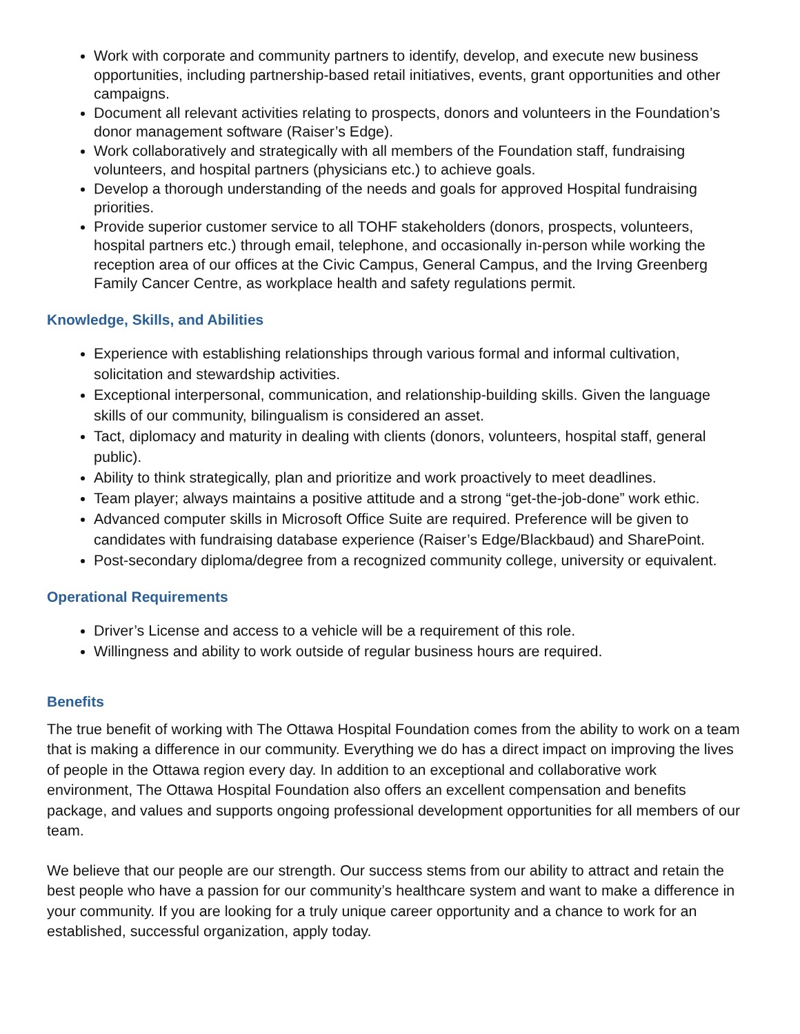Work with corporate and community partners to identify, develop, and execute new business opportunities, including partnership-based retail initiatives, events, grant opportunities and other campaigns.
Document all relevant activities relating to prospects, donors and volunteers in the Foundation’s donor management software (Raiser’s Edge).
Work collaboratively and strategically with all members of the Foundation staff, fundraising volunteers, and hospital partners (physicians etc.) to achieve goals.
Develop a thorough understanding of the needs and goals for approved Hospital fundraising priorities.
Provide superior customer service to all TOHF stakeholders (donors, prospects, volunteers, hospital partners etc.) through email, telephone, and occasionally in-person while working the reception area of our offices at the Civic Campus, General Campus, and the Irving Greenberg Family Cancer Centre, as workplace health and safety regulations permit.
Knowledge, Skills, and Abilities
Experience with establishing relationships through various formal and informal cultivation, solicitation and stewardship activities.
Exceptional interpersonal, communication, and relationship-building skills. Given the language skills of our community, bilingualism is considered an asset.
Tact, diplomacy and maturity in dealing with clients (donors, volunteers, hospital staff, general public).
Ability to think strategically, plan and prioritize and work proactively to meet deadlines.
Team player; always maintains a positive attitude and a strong “get-the-job-done” work ethic.
Advanced computer skills in Microsoft Office Suite are required. Preference will be given to candidates with fundraising database experience (Raiser’s Edge/Blackbaud) and SharePoint.
Post-secondary diploma/degree from a recognized community college, university or equivalent.
Operational Requirements
Driver’s License and access to a vehicle will be a requirement of this role.
Willingness and ability to work outside of regular business hours are required.
Benefits
The true benefit of working with The Ottawa Hospital Foundation comes from the ability to work on a team that is making a difference in our community. Everything we do has a direct impact on improving the lives of people in the Ottawa region every day. In addition to an exceptional and collaborative work environment, The Ottawa Hospital Foundation also offers an excellent compensation and benefits package, and values and supports ongoing professional development opportunities for all members of our team.
We believe that our people are our strength. Our success stems from our ability to attract and retain the best people who have a passion for our community’s healthcare system and want to make a difference in your community. If you are looking for a truly unique career opportunity and a chance to work for an established, successful organization, apply today.